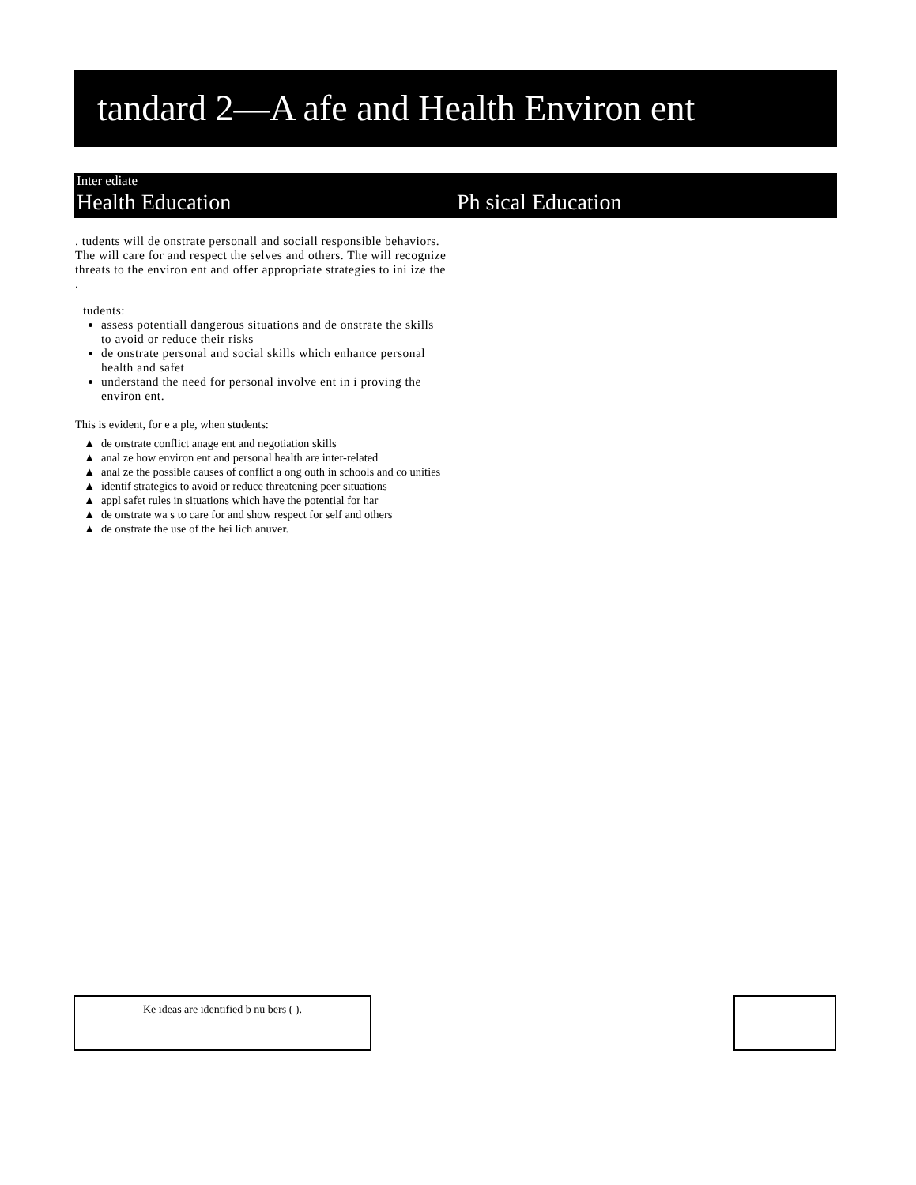tandard 2—A afe and Health Environ ent
Inter ediate
Health Education Ph sical Education
. tudents will de onstrate personall and sociall responsible behaviors. The will care for and respect the selves and others. The will recognize threats to the environ ent and offer appropriate strategies to ini ize the .
tudents:
assess potentiall dangerous situations and de onstrate the skills to avoid or reduce their risks
de onstrate personal and social skills which enhance personal health and safet
understand the need for personal involve ent in i proving the environ ent.
This is evident, for e a ple, when students:
▲ de onstrate conflict anage ent and negotiation skills
▲ anal ze how environ ent and personal health are inter-related
▲ anal ze the possible causes of conflict a ong outh in schools and co unities
▲ identif strategies to avoid or reduce threatening peer situations
▲ appl safet rules in situations which have the potential for har
▲ de onstrate wa s to care for and show respect for self and others
▲ de onstrate the use of the hei lich anuver.
Ke ideas are identified b nu bers ( ).